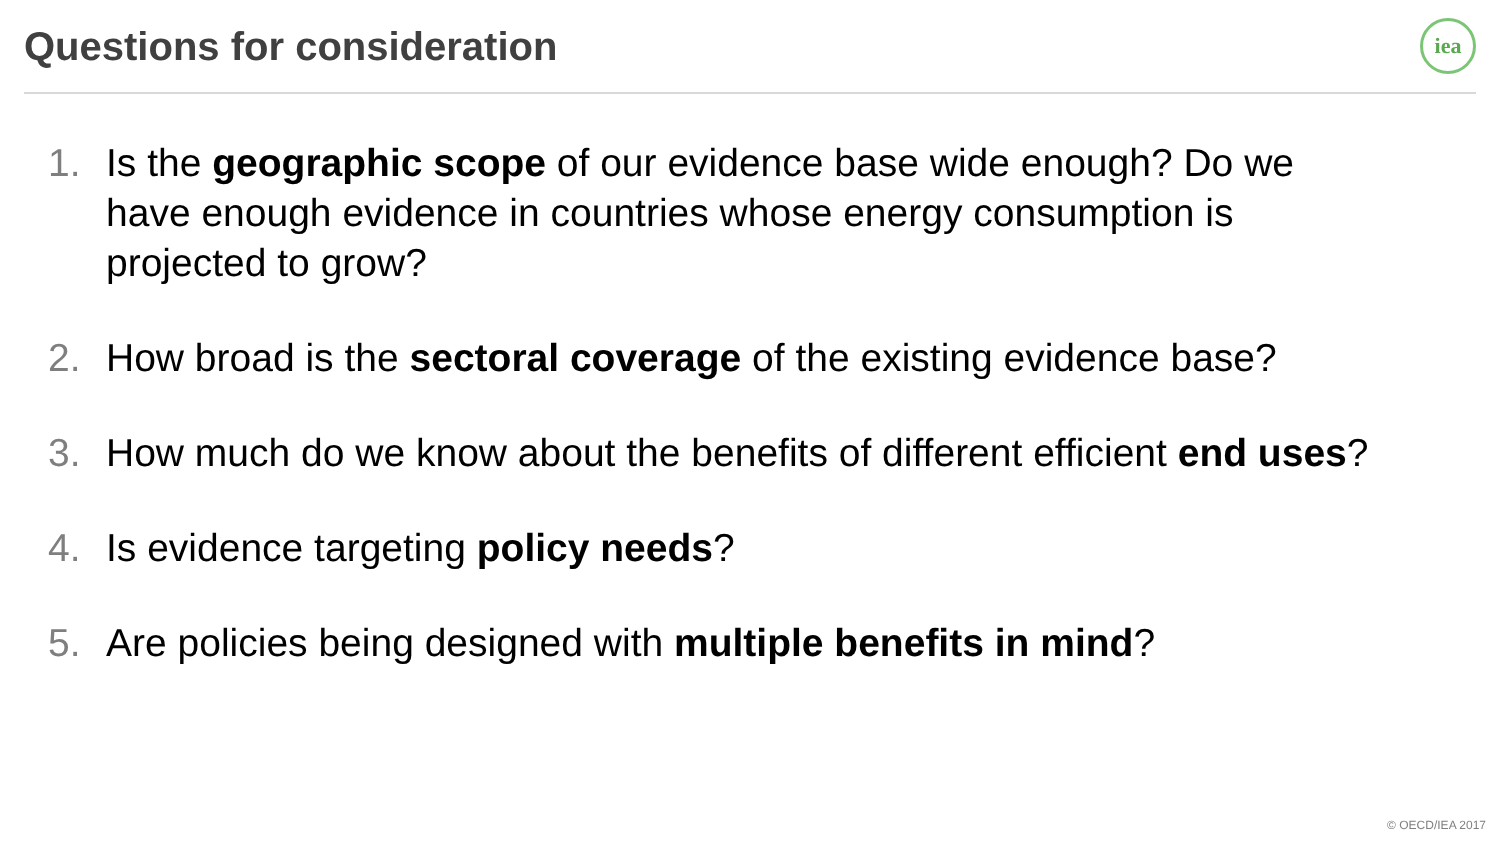Questions for consideration
iea
1. Is the geographic scope of our evidence base wide enough? Do we have enough evidence in countries whose energy consumption is projected to grow?
2. How broad is the sectoral coverage of the existing evidence base?
3. How much do we know about the benefits of different efficient end uses?
4. Is evidence targeting policy needs?
5. Are policies being designed with multiple benefits in mind?
© OECD/IEA 2017